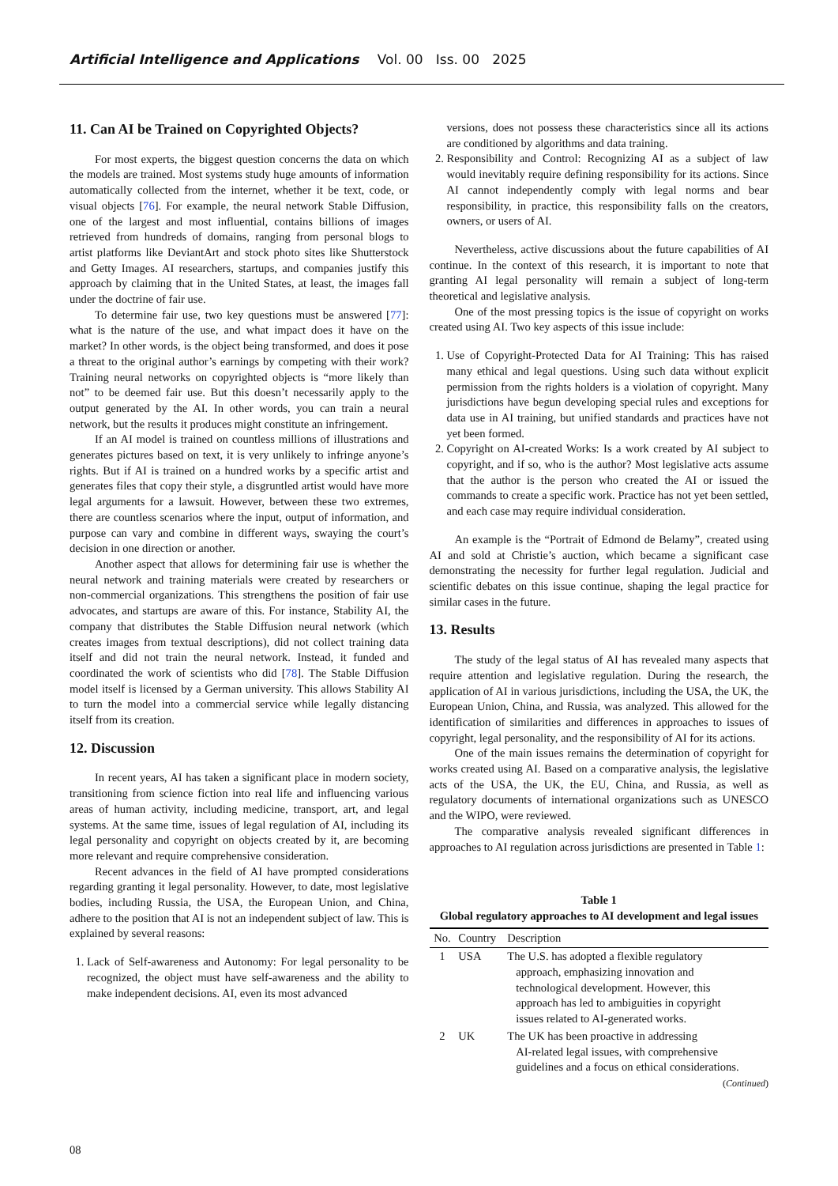Artificial Intelligence and Applications Vol. 00 Iss. 00 2025
11. Can AI be Trained on Copyrighted Objects?
For most experts, the biggest question concerns the data on which the models are trained. Most systems study huge amounts of information automatically collected from the internet, whether it be text, code, or visual objects [76]. For example, the neural network Stable Diffusion, one of the largest and most influential, contains billions of images retrieved from hundreds of domains, ranging from personal blogs to artist platforms like DeviantArt and stock photo sites like Shutterstock and Getty Images. AI researchers, startups, and companies justify this approach by claiming that in the United States, at least, the images fall under the doctrine of fair use.
To determine fair use, two key questions must be answered [77]: what is the nature of the use, and what impact does it have on the market? In other words, is the object being transformed, and does it pose a threat to the original author’s earnings by competing with their work? Training neural networks on copyrighted objects is “more likely than not” to be deemed fair use. But this doesn’t necessarily apply to the output generated by the AI. In other words, you can train a neural network, but the results it produces might constitute an infringement.
If an AI model is trained on countless millions of illustrations and generates pictures based on text, it is very unlikely to infringe anyone’s rights. But if AI is trained on a hundred works by a specific artist and generates files that copy their style, a disgruntled artist would have more legal arguments for a lawsuit. However, between these two extremes, there are countless scenarios where the input, output of information, and purpose can vary and combine in different ways, swaying the court’s decision in one direction or another.
Another aspect that allows for determining fair use is whether the neural network and training materials were created by researchers or non-commercial organizations. This strengthens the position of fair use advocates, and startups are aware of this. For instance, Stability AI, the company that distributes the Stable Diffusion neural network (which creates images from textual descriptions), did not collect training data itself and did not train the neural network. Instead, it funded and coordinated the work of scientists who did [78]. The Stable Diffusion model itself is licensed by a German university. This allows Stability AI to turn the model into a commercial service while legally distancing itself from its creation.
12. Discussion
In recent years, AI has taken a significant place in modern society, transitioning from science fiction into real life and influencing various areas of human activity, including medicine, transport, art, and legal systems. At the same time, issues of legal regulation of AI, including its legal personality and copyright on objects created by it, are becoming more relevant and require comprehensive consideration.
Recent advances in the field of AI have prompted considerations regarding granting it legal personality. However, to date, most legislative bodies, including Russia, the USA, the European Union, and China, adhere to the position that AI is not an independent subject of law. This is explained by several reasons:
1. Lack of Self-awareness and Autonomy: For legal personality to be recognized, the object must have self-awareness and the ability to make independent decisions. AI, even its most advanced
versions, does not possess these characteristics since all its actions are conditioned by algorithms and data training.
2. Responsibility and Control: Recognizing AI as a subject of law would inevitably require defining responsibility for its actions. Since AI cannot independently comply with legal norms and bear responsibility, in practice, this responsibility falls on the creators, owners, or users of AI.
Nevertheless, active discussions about the future capabilities of AI continue. In the context of this research, it is important to note that granting AI legal personality will remain a subject of long-term theoretical and legislative analysis.
One of the most pressing topics is the issue of copyright on works created using AI. Two key aspects of this issue include:
1. Use of Copyright-Protected Data for AI Training: This has raised many ethical and legal questions. Using such data without explicit permission from the rights holders is a violation of copyright. Many jurisdictions have begun developing special rules and exceptions for data use in AI training, but unified standards and practices have not yet been formed.
2. Copyright on AI-created Works: Is a work created by AI subject to copyright, and if so, who is the author? Most legislative acts assume that the author is the person who created the AI or issued the commands to create a specific work. Practice has not yet been settled, and each case may require individual consideration.
An example is the “Portrait of Edmond de Belamy”, created using AI and sold at Christie’s auction, which became a significant case demonstrating the necessity for further legal regulation. Judicial and scientific debates on this issue continue, shaping the legal practice for similar cases in the future.
13. Results
The study of the legal status of AI has revealed many aspects that require attention and legislative regulation. During the research, the application of AI in various jurisdictions, including the USA, the UK, the European Union, China, and Russia, was analyzed. This allowed for the identification of similarities and differences in approaches to issues of copyright, legal personality, and the responsibility of AI for its actions.
One of the main issues remains the determination of copyright for works created using AI. Based on a comparative analysis, the legislative acts of the USA, the UK, the EU, China, and Russia, as well as regulatory documents of international organizations such as UNESCO and the WIPO, were reviewed.
The comparative analysis revealed significant differences in approaches to AI regulation across jurisdictions are presented in Table 1:
Table 1
Global regulatory approaches to AI development and legal issues
| No. | Country | Description |
| --- | --- | --- |
| 1 | USA | The U.S. has adopted a flexible regulatory approach, emphasizing innovation and technological development. However, this approach has led to ambiguities in copyright issues related to AI-generated works. |
| 2 | UK | The UK has been proactive in addressing AI-related legal issues, with comprehensive guidelines and a focus on ethical considerations. |
(Continued)
08